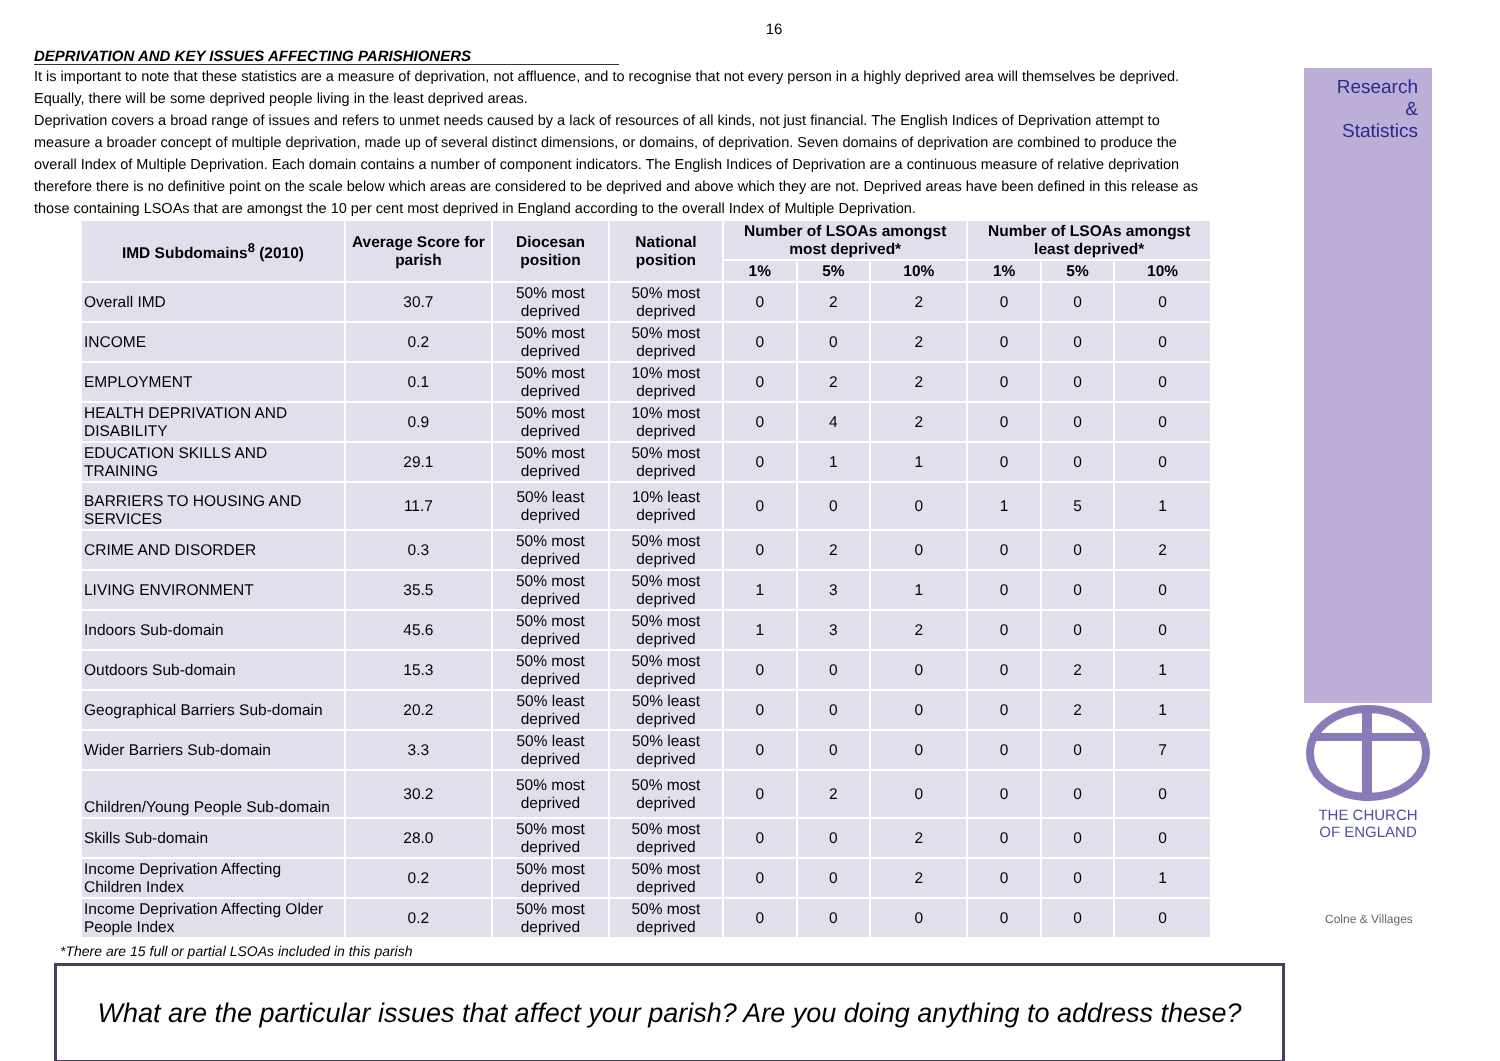16
DEPRIVATION AND KEY ISSUES AFFECTING PARISHIONERS
It is important to note that these statistics are a measure of deprivation, not affluence, and to recognise that not every person in a highly deprived area will themselves be deprived. Equally, there will be some deprived people living in the least deprived areas.
Deprivation covers a broad range of issues and refers to unmet needs caused by a lack of resources of all kinds, not just financial. The English Indices of Deprivation attempt to measure a broader concept of multiple deprivation, made up of several distinct dimensions, or domains, of deprivation. Seven domains of deprivation are combined to produce the overall Index of Multiple Deprivation. Each domain contains a number of component indicators. The English Indices of Deprivation are a continuous measure of relative deprivation therefore there is no definitive point on the scale below which areas are considered to be deprived and above which they are not. Deprived areas have been defined in this release as those containing LSOAs that are amongst the 10 per cent most deprived in England according to the overall Index of Multiple Deprivation.
| IMD Subdomains<sup>8</sup> (2010) | Average Score for parish | Diocesan position | National position | Number of LSOAs amongst most deprived* | | | Number of LSOAs amongst least deprived* | | |
| --- | --- | --- | --- | --- | --- | --- | --- | --- | --- |
| | | | | 1% | 5% | 10% | 1% | 5% | 10% |
| Overall IMD | 30.7 | 50% most deprived | 50% most deprived | 0 | 2 | 2 | 0 | 0 | 0 |
| INCOME | 0.2 | 50% most deprived | 50% most deprived | 0 | 0 | 2 | 0 | 0 | 0 |
| EMPLOYMENT | 0.1 | 50% most deprived | 10% most deprived | 0 | 2 | 2 | 0 | 0 | 0 |
| HEALTH DEPRIVATION AND DISABILITY | 0.9 | 50% most deprived | 10% most deprived | 0 | 4 | 2 | 0 | 0 | 0 |
| EDUCATION SKILLS AND TRAINING | 29.1 | 50% most deprived | 50% most deprived | 0 | 1 | 1 | 0 | 0 | 0 |
| BARRIERS TO HOUSING AND SERVICES | 11.7 | 50% least deprived | 10% least deprived | 0 | 0 | 0 | 1 | 5 | 1 |
| CRIME AND DISORDER | 0.3 | 50% most deprived | 50% most deprived | 0 | 2 | 0 | 0 | 0 | 2 |
| LIVING ENVIRONMENT | 35.5 | 50% most deprived | 50% most deprived | 1 | 3 | 1 | 0 | 0 | 0 |
| Indoors Sub-domain | 45.6 | 50% most deprived | 50% most deprived | 1 | 3 | 2 | 0 | 0 | 0 |
| Outdoors Sub-domain | 15.3 | 50% most deprived | 50% most deprived | 0 | 0 | 0 | 0 | 2 | 1 |
| Geographical Barriers Sub-domain | 20.2 | 50% least deprived | 50% least deprived | 0 | 0 | 0 | 0 | 2 | 1 |
| Wider Barriers Sub-domain | 3.3 | 50% least deprived | 50% least deprived | 0 | 0 | 0 | 0 | 0 | 7 |
| Children/Young People Sub-domain | 30.2 | 50% most deprived | 50% most deprived | 0 | 2 | 0 | 0 | 0 | 0 |
| Skills Sub-domain | 28.0 | 50% most deprived | 50% most deprived | 0 | 0 | 2 | 0 | 0 | 0 |
| Income Deprivation Affecting Children Index | 0.2 | 50% most deprived | 50% most deprived | 0 | 0 | 2 | 0 | 0 | 1 |
| Income Deprivation Affecting Older People Index | 0.2 | 50% most deprived | 50% most deprived | 0 | 0 | 0 | 0 | 0 | 0 |
*There are 15 full or partial LSOAs included in this parish
What are the particular issues that affect your parish? Are you doing anything to address these?
Research
&
Statistics
THE CHURCH
OF ENGLAND
Colne & Villages